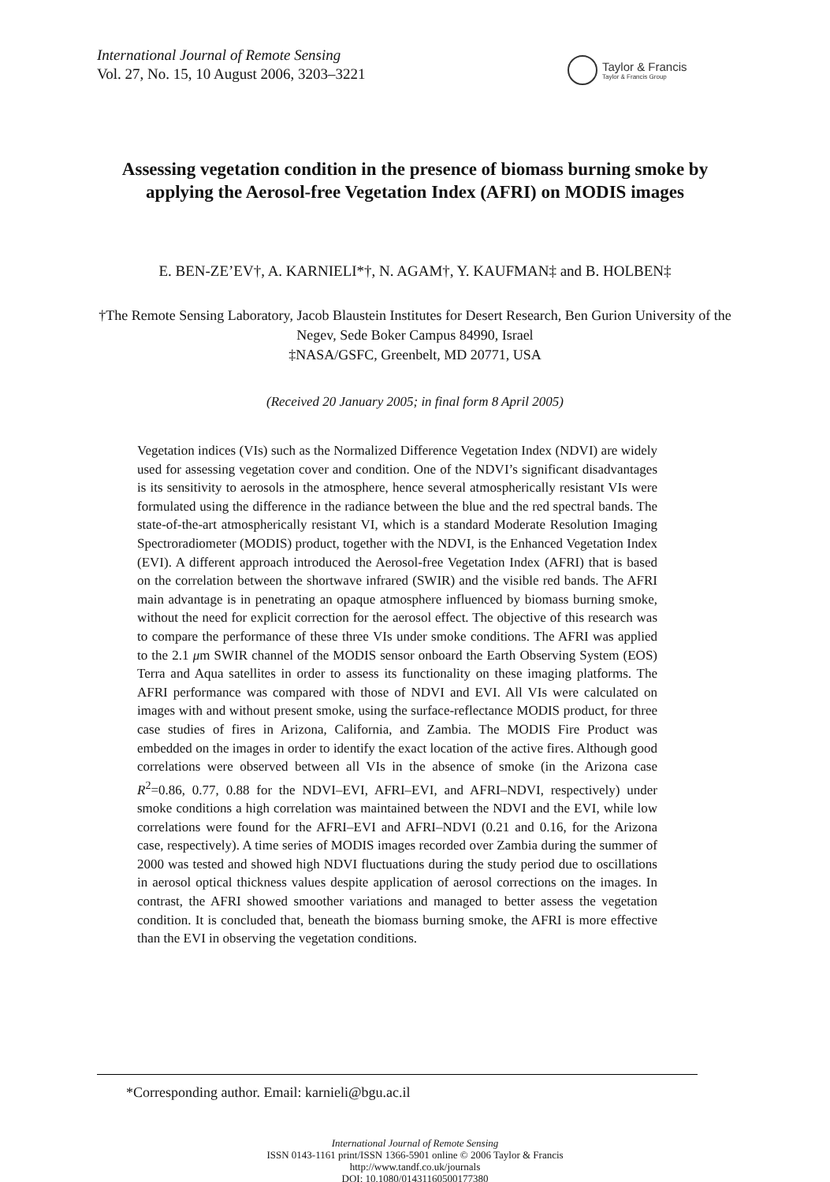International Journal of Remote Sensing
Vol. 27, No. 15, 10 August 2006, 3203–3221
Taylor & Francis
Taylor & Francis Group
Assessing vegetation condition in the presence of biomass burning smoke by applying the Aerosol-free Vegetation Index (AFRI) on MODIS images
E. BEN-ZE’EV†, A. KARNIELI*†, N. AGAM†, Y. KAUFMAN‡ and B. HOLBEN‡
†The Remote Sensing Laboratory, Jacob Blaustein Institutes for Desert Research, Ben Gurion University of the Negev, Sede Boker Campus 84990, Israel
‡NASA/GSFC, Greenbelt, MD 20771, USA
(Received 20 January 2005; in final form 8 April 2005)
Vegetation indices (VIs) such as the Normalized Difference Vegetation Index (NDVI) are widely used for assessing vegetation cover and condition. One of the NDVI’s significant disadvantages is its sensitivity to aerosols in the atmosphere, hence several atmospherically resistant VIs were formulated using the difference in the radiance between the blue and the red spectral bands. The state-of-the-art atmospherically resistant VI, which is a standard Moderate Resolution Imaging Spectroradiometer (MODIS) product, together with the NDVI, is the Enhanced Vegetation Index (EVI). A different approach introduced the Aerosol-free Vegetation Index (AFRI) that is based on the correlation between the shortwave infrared (SWIR) and the visible red bands. The AFRI main advantage is in penetrating an opaque atmosphere influenced by biomass burning smoke, without the need for explicit correction for the aerosol effect. The objective of this research was to compare the performance of these three VIs under smoke conditions. The AFRI was applied to the 2.1 μm SWIR channel of the MODIS sensor onboard the Earth Observing System (EOS) Terra and Aqua satellites in order to assess its functionality on these imaging platforms. The AFRI performance was compared with those of NDVI and EVI. All VIs were calculated on images with and without present smoke, using the surface-reflectance MODIS product, for three case studies of fires in Arizona, California, and Zambia. The MODIS Fire Product was embedded on the images in order to identify the exact location of the active fires. Although good correlations were observed between all VIs in the absence of smoke (in the Arizona case R<sup>2</sup>=0.86, 0.77, 0.88 for the NDVI–EVI, AFRI–EVI, and AFRI–NDVI, respectively) under smoke conditions a high correlation was maintained between the NDVI and the EVI, while low correlations were found for the AFRI–EVI and AFRI–NDVI (0.21 and 0.16, for the Arizona case, respectively). A time series of MODIS images recorded over Zambia during the summer of 2000 was tested and showed high NDVI fluctuations during the study period due to oscillations in aerosol optical thickness values despite application of aerosol corrections on the images. In contrast, the AFRI showed smoother variations and managed to better assess the vegetation condition. It is concluded that, beneath the biomass burning smoke, the AFRI is more effective than the EVI in observing the vegetation conditions.
*Corresponding author. Email: karnieli@bgu.ac.il
International Journal of Remote Sensing
ISSN 0143-1161 print/ISSN 1366-5901 online © 2006 Taylor & Francis
http://www.tandf.co.uk/journals
DOI: 10.1080/01431160500177380